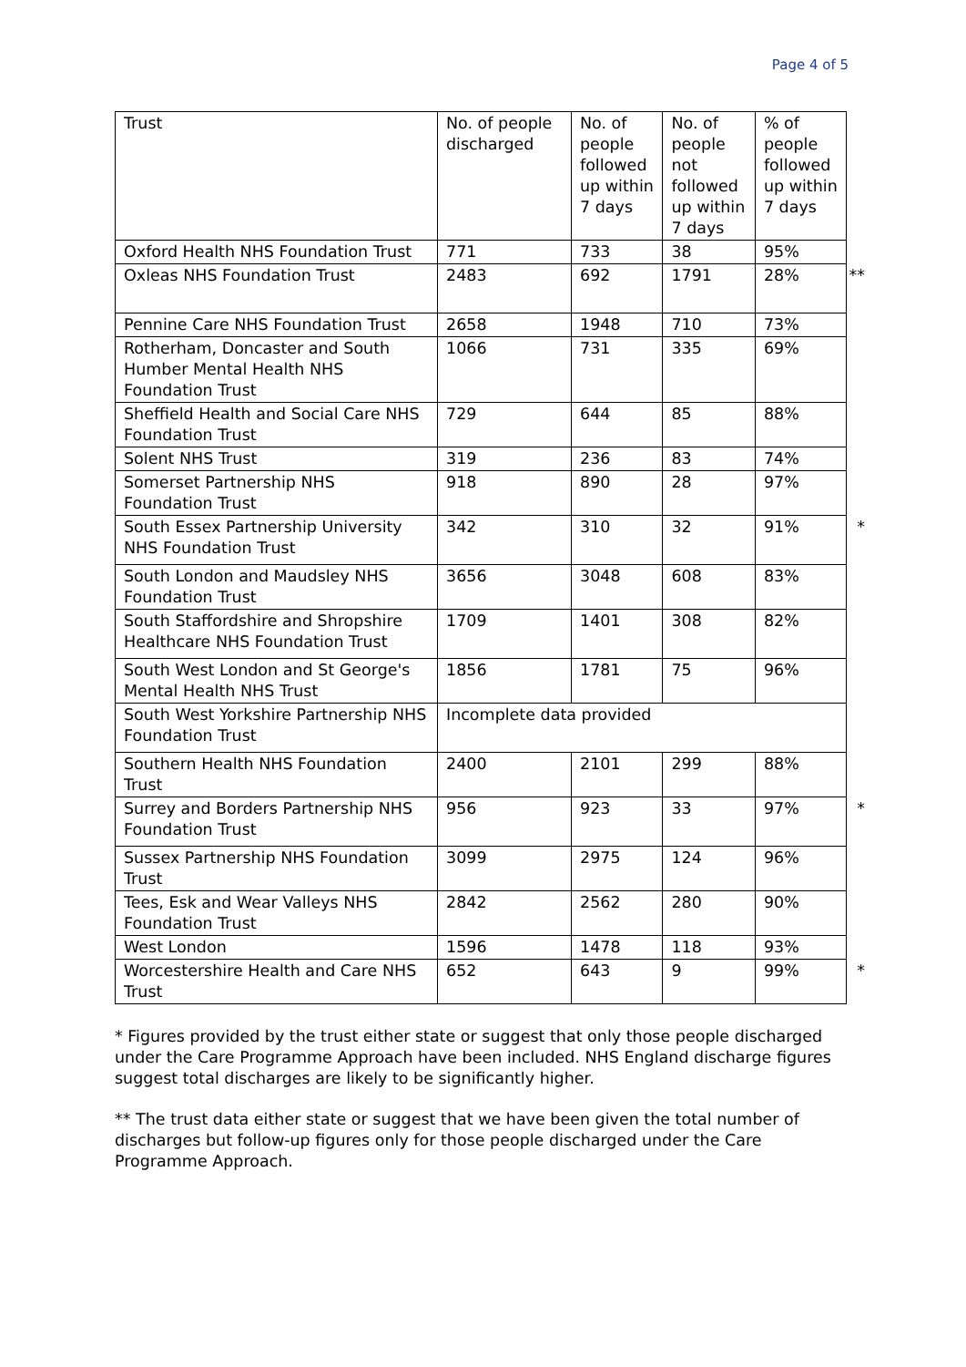Page 4 of 5
| Trust | No. of people discharged | No. of people followed up within 7 days | No. of people not followed up within 7 days | % of people followed up within 7 days |
| --- | --- | --- | --- | --- |
| Oxford Health NHS Foundation Trust | 771 | 733 | 38 | 95% |
| Oxleas NHS Foundation Trust | 2483 | 692 | 1791 | 28% ** |
| Pennine Care NHS Foundation Trust | 2658 | 1948 | 710 | 73% |
| Rotherham, Doncaster and South Humber Mental Health NHS Foundation Trust | 1066 | 731 | 335 | 69% |
| Sheffield Health and Social Care NHS Foundation Trust | 729 | 644 | 85 | 88% |
| Solent NHS Trust | 319 | 236 | 83 | 74% |
| Somerset Partnership NHS Foundation Trust | 918 | 890 | 28 | 97% |
| South Essex Partnership University NHS Foundation Trust | 342 | 310 | 32 | 91% * |
| South London and Maudsley NHS Foundation Trust | 3656 | 3048 | 608 | 83% |
| South Staffordshire and Shropshire Healthcare NHS Foundation Trust | 1709 | 1401 | 308 | 82% |
| South West London and St George's Mental Health NHS Trust | 1856 | 1781 | 75 | 96% |
| South West Yorkshire Partnership NHS Foundation Trust | Incomplete data provided | | | |
| Southern Health NHS Foundation Trust | 2400 | 2101 | 299 | 88% |
| Surrey and Borders Partnership NHS Foundation Trust | 956 | 923 | 33 | 97% * |
| Sussex Partnership NHS Foundation Trust | 3099 | 2975 | 124 | 96% |
| Tees, Esk and Wear Valleys NHS Foundation Trust | 2842 | 2562 | 280 | 90% |
| West London | 1596 | 1478 | 118 | 93% |
| Worcestershire Health and Care NHS Trust | 652 | 643 | 9 | 99% * |
* Figures provided by the trust either state or suggest that only those people discharged under the Care Programme Approach have been included. NHS England discharge figures suggest total discharges are likely to be significantly higher.
** The trust data either state or suggest that we have been given the total number of discharges but follow-up figures only for those people discharged under the Care Programme Approach.